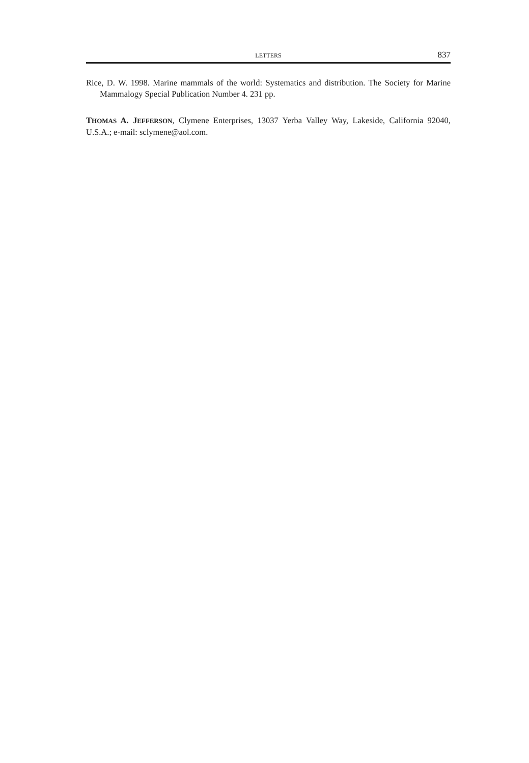LETTERS 837
Rice, D. W. 1998. Marine mammals of the world: Systematics and distribution. The Society for Marine Mammalogy Special Publication Number 4. 231 pp.
THOMAS A. JEFFERSON, Clymene Enterprises, 13037 Yerba Valley Way, Lakeside, California 92040, U.S.A.; e-mail: sclymene@aol.com.